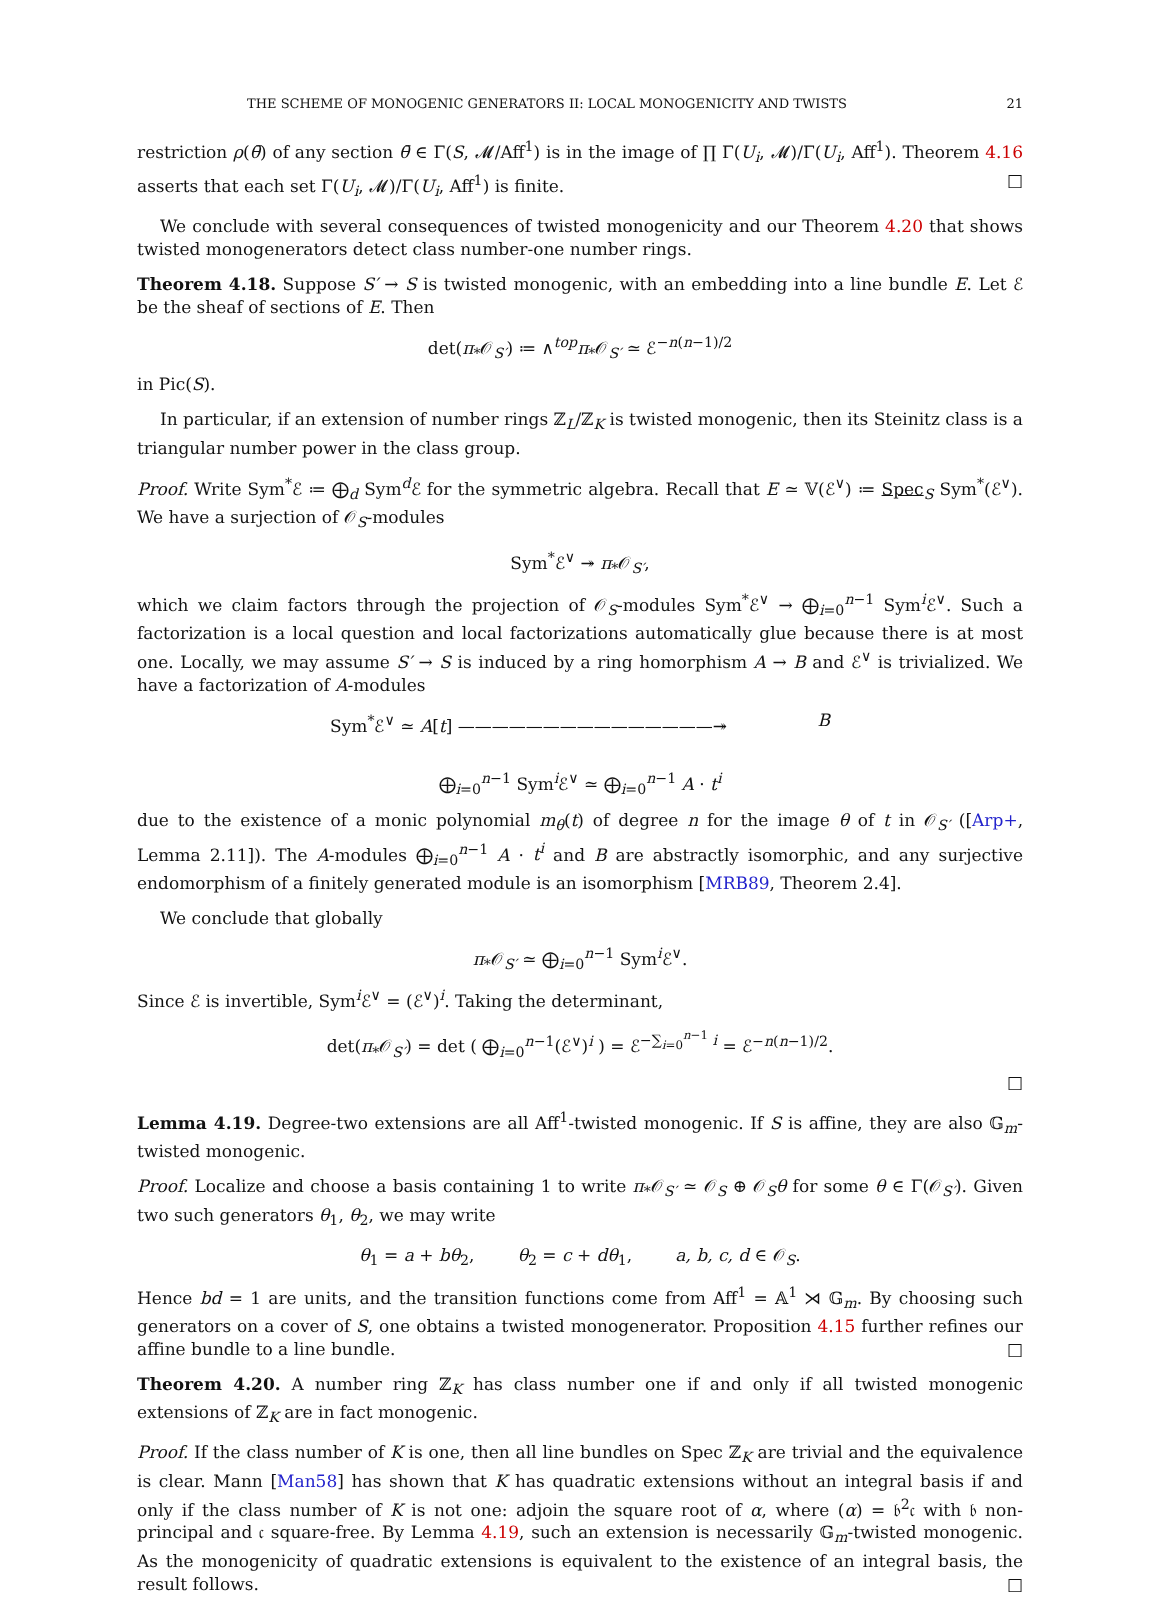THE SCHEME OF MONOGENIC GENERATORS II: LOCAL MONOGENICITY AND TWISTS 21
restriction ρ(θ̄) of any section θ̄ ∈ Γ(S, 𝓜/Aff<sup>1</sup>) is in the image of ∏ Γ(U<sub>i</sub>, 𝓜)/Γ(U<sub>i</sub>, Aff<sup>1</sup>). Theorem 4.16 asserts that each set Γ(U<sub>i</sub>, 𝓜)/Γ(U<sub>i</sub>, Aff<sup>1</sup>) is finite. □
We conclude with several consequences of twisted monogenicity and our Theorem 4.20 that shows twisted monogenerators detect class number-one number rings.
Theorem 4.18. Suppose S′ → S is twisted monogenic, with an embedding into a line bundle E. Let ℰ be the sheaf of sections of E. Then
det(π<sub>*</sub>𝒪<sub>S′</sub>) ≔ ∧<sup>top</sup>π<sub>*</sub>𝒪<sub>S′</sub> ≃ ℰ<sup>−n(n−1)/2</sup>
in Pic(S).
In particular, if an extension of number rings ℤ<sub>L</sub>/ℤ<sub>K</sub> is twisted monogenic, then its Steinitz class is a triangular number power in the class group.
Proof. Write Sym<sup>*</sup>ℰ ≔ ⨁<sub>d</sub> Sym<sup>d</sup>ℰ for the symmetric algebra. Recall that E ≃ 𝕍(ℰ<sup>∨</sup>) ≔ Spec<sub>S</sub> Sym<sup>*</sup>(ℰ<sup>∨</sup>). We have a surjection of 𝒪<sub>S</sub>-modules
Sym<sup>*</sup>ℰ<sup>∨</sup> ↠ π<sub>*</sub>𝒪<sub>S′</sub>,
which we claim factors through the projection of 𝒪<sub>S</sub>-modules Sym<sup>*</sup>ℰ<sup>∨</sup> → ⨁<sub>i=0</sub><sup>n−1</sup> Sym<sup>i</sup>ℰ<sup>∨</sup>. Such a factorization is a local question and local factorizations automatically glue because there is at most one. Locally, we may assume S′ → S is induced by a ring homorphism A → B and ℰ<sup>∨</sup> is trivialized. We have a factorization of A-modules
Sym<sup>*</sup>ℰ<sup>∨</sup> ≃ A[t] ———————————————↠ B
⨁<sub>i=0</sub><sup>n−1</sup> Sym<sup>i</sup>ℰ<sup>∨</sup> ≃ ⨁<sub>i=0</sub><sup>n−1</sup> A · t<sup>i</sup>
due to the existence of a monic polynomial m<sub>θ</sub>(t) of degree n for the image θ of t in 𝒪<sub>S′</sub> ([Arp+, Lemma 2.11]). The A-modules ⨁<sub>i=0</sub><sup>n−1</sup> A · t<sup>i</sup> and B are abstractly isomorphic, and any surjective endomorphism of a finitely generated module is an isomorphism [MRB89, Theorem 2.4].
We conclude that globally
π<sub>*</sub>𝒪<sub>S′</sub> ≃ ⨁<sub>i=0</sub><sup>n−1</sup> Sym<sup>i</sup>ℰ<sup>∨</sup>.
Since ℰ is invertible, Sym<sup>i</sup>ℰ<sup>∨</sup> = (ℰ<sup>∨</sup>)<sup>i</sup>. Taking the determinant,
det(π<sub>*</sub>𝒪<sub>S′</sub>) = det ( ⨁<sub>i=0</sub><sup>n−1</sup>(ℰ<sup>∨</sup>)<sup>i</sup> ) = ℰ<sup>−∑<sub>i=0</sub><sup>n−1</sup> i</sup> = ℰ<sup>−n(n−1)/2</sup>.
□
Lemma 4.19. Degree-two extensions are all Aff<sup>1</sup>-twisted monogenic. If S is affine, they are also 𝔾<sub>m</sub>-twisted monogenic.
Proof. Localize and choose a basis containing 1 to write π<sub>*</sub>𝒪<sub>S′</sub> ≃ 𝒪<sub>S</sub> ⊕ 𝒪<sub>S</sub>θ for some θ ∈ Γ(𝒪<sub>S′</sub>). Given two such generators θ<sub>1</sub>, θ<sub>2</sub>, we may write
θ<sub>1</sub> = a + bθ<sub>2</sub>, θ<sub>2</sub> = c + dθ<sub>1</sub>, a, b, c, d ∈ 𝒪<sub>S</sub>.
Hence bd = 1 are units, and the transition functions come from Aff<sup>1</sup> = 𝔸<sup>1</sup> ⋊ 𝔾<sub>m</sub>. By choosing such generators on a cover of S, one obtains a twisted monogenerator. Proposition 4.15 further refines our affine bundle to a line bundle. □
Theorem 4.20. A number ring ℤ<sub>K</sub> has class number one if and only if all twisted monogenic extensions of ℤ<sub>K</sub> are in fact monogenic.
Proof. If the class number of K is one, then all line bundles on Spec ℤ<sub>K</sub> are trivial and the equivalence is clear. Mann [Man58] has shown that K has quadratic extensions without an integral basis if and only if the class number of K is not one: adjoin the square root of α, where (α) = 𝔟<sup>2</sup>𝔠 with 𝔟 non-principal and 𝔠 square-free. By Lemma 4.19, such an extension is necessarily 𝔾<sub>m</sub>-twisted monogenic. As the monogenicity of quadratic extensions is equivalent to the existence of an integral basis, the result follows. □